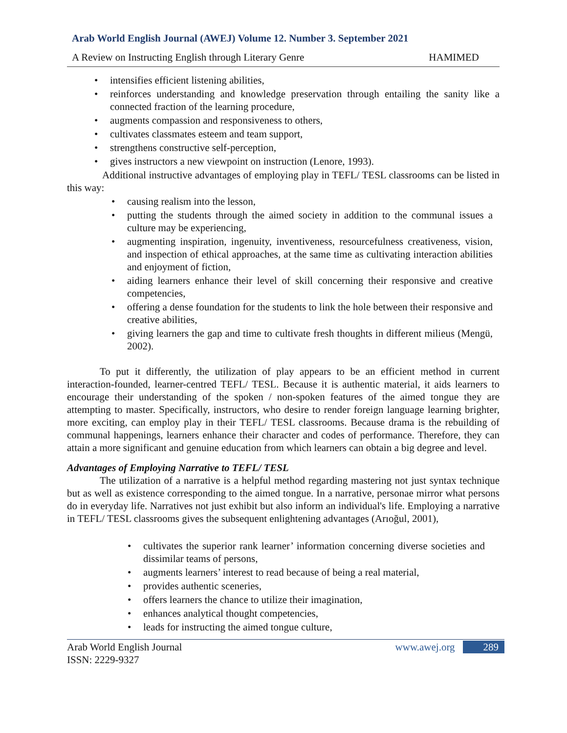Arab World English Journal (AWEJ) Volume 12. Number 3. September 2021
A Review on Instructing English through Literary Genre HAMIMED
• intensifies efficient listening abilities,
• reinforces understanding and knowledge preservation through entailing the sanity like a connected fraction of the learning procedure,
• augments compassion and responsiveness to others,
• cultivates classmates esteem and team support,
• strengthens constructive self-perception,
• gives instructors a new viewpoint on instruction (Lenore, 1993).
Additional instructive advantages of employing play in TEFL/ TESL classrooms can be listed in this way:
• causing realism into the lesson,
• putting the students through the aimed society in addition to the communal issues a culture may be experiencing,
• augmenting inspiration, ingenuity, inventiveness, resourcefulness creativeness, vision, and inspection of ethical approaches, at the same time as cultivating interaction abilities and enjoyment of fiction,
• aiding learners enhance their level of skill concerning their responsive and creative competencies,
• offering a dense foundation for the students to link the hole between their responsive and creative abilities,
• giving learners the gap and time to cultivate fresh thoughts in different milieus (Mengü, 2002).
To put it differently, the utilization of play appears to be an efficient method in current interaction-founded, learner-centred TEFL/ TESL. Because it is authentic material, it aids learners to encourage their understanding of the spoken / non-spoken features of the aimed tongue they are attempting to master. Specifically, instructors, who desire to render foreign language learning brighter, more exciting, can employ play in their TEFL/ TESL classrooms. Because drama is the rebuilding of communal happenings, learners enhance their character and codes of performance. Therefore, they can attain a more significant and genuine education from which learners can obtain a big degree and level.
Advantages of Employing Narrative to TEFL/ TESL
The utilization of a narrative is a helpful method regarding mastering not just syntax technique but as well as existence corresponding to the aimed tongue. In a narrative, personae mirror what persons do in everyday life. Narratives not just exhibit but also inform an individual's life. Employing a narrative in TEFL/ TESL classrooms gives the subsequent enlightening advantages (Arıoğul, 2001),
• cultivates the superior rank learner’ information concerning diverse societies and dissimilar teams of persons,
• augments learners’ interest to read because of being a real material,
• provides authentic sceneries,
• offers learners the chance to utilize their imagination,
• enhances analytical thought competencies,
• leads for instructing the aimed tongue culture,
Arab World English Journal
ISSN: 2229-9327 www.awej.org 289